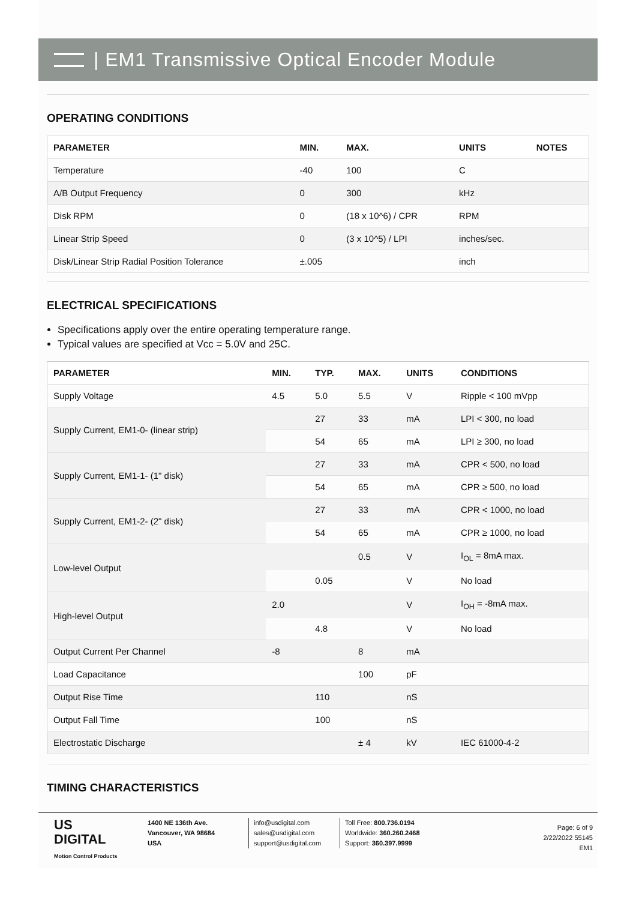| EM1 Transmissive Optical Encoder Module
OPERATING CONDITIONS
| PARAMETER | MIN. | MAX. | UNITS | NOTES |
| --- | --- | --- | --- | --- |
| Temperature | -40 | 100 | C | |
| A/B Output Frequency | 0 | 300 | kHz | |
| Disk RPM | 0 | (18 x 10^6) / CPR | RPM | |
| Linear Strip Speed | 0 | (3 x 10^5) / LPI | inches/sec. | |
| Disk/Linear Strip Radial Position Tolerance | ±.005 | | inch | |
ELECTRICAL SPECIFICATIONS
Specifications apply over the entire operating temperature range.
Typical values are specified at Vcc = 5.0V and 25C.
| PARAMETER | MIN. | TYP. | MAX. | UNITS | CONDITIONS |
| --- | --- | --- | --- | --- | --- |
| Supply Voltage | 4.5 | 5.0 | 5.5 | V | Ripple < 100 mVpp |
| Supply Current, EM1-0- (linear strip) | | 27 | 33 | mA | LPI < 300, no load |
| | | 54 | 65 | mA | LPI ≥ 300, no load |
| Supply Current, EM1-1- (1" disk) | | 27 | 33 | mA | CPR < 500, no load |
| | | 54 | 65 | mA | CPR ≥ 500, no load |
| Supply Current, EM1-2- (2" disk) | | 27 | 33 | mA | CPR < 1000, no load |
| | | 54 | 65 | mA | CPR ≥ 1000, no load |
| Low-level Output | | | 0.5 | V | I<sub>OL</sub> = 8mA max. |
| | | 0.05 | | V | No load |
| High-level Output | 2.0 | | | V | I<sub>OH</sub> = -8mA max. |
| | | 4.8 | | V | No load |
| Output Current Per Channel | -8 | | 8 | mA | |
| Load Capacitance | | | 100 | pF | |
| Output Rise Time | | 110 | | nS | |
| Output Fall Time | | 100 | | nS | |
| Electrostatic Discharge | | | ± 4 | kV | IEC 61000-4-2 |
TIMING CHARACTERISTICS
US
DIGITAL
Motion Control Products
1400 NE 136th Ave.
Vancouver, WA 98684
USA
info@usdigital.com
sales@usdigital.com
support@usdigital.com
Toll Free: 800.736.0194
Worldwide: 360.260.2468
Support: 360.397.9999
Page: 6 of 9
2/22/2022 55145
EM1